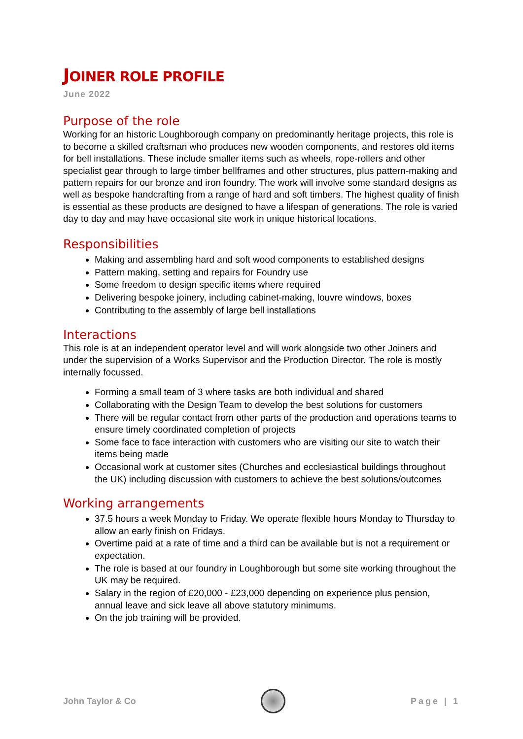JOINER ROLE PROFILE
June 2022
Purpose of the role
Working for an historic Loughborough company on predominantly heritage projects, this role is to become a skilled craftsman who produces new wooden components, and restores old items for bell installations. These include smaller items such as wheels, rope-rollers and other specialist gear through to large timber bellframes and other structures, plus pattern-making and pattern repairs for our bronze and iron foundry. The work will involve some standard designs as well as bespoke handcrafting from a range of hard and soft timbers. The highest quality of finish is essential as these products are designed to have a lifespan of generations. The role is varied day to day and may have occasional site work in unique historical locations.
Responsibilities
Making and assembling hard and soft wood components to established designs
Pattern making, setting and repairs for Foundry use
Some freedom to design specific items where required
Delivering bespoke joinery, including cabinet-making, louvre windows, boxes
Contributing to the assembly of large bell installations
Interactions
This role is at an independent operator level and will work alongside two other Joiners and under the supervision of a Works Supervisor and the Production Director. The role is mostly internally focussed.
Forming a small team of 3 where tasks are both individual and shared
Collaborating with the Design Team to develop the best solutions for customers
There will be regular contact from other parts of the production and operations teams to ensure timely coordinated completion of projects
Some face to face interaction with customers who are visiting our site to watch their items being made
Occasional work at customer sites (Churches and ecclesiastical buildings throughout the UK) including discussion with customers to achieve the best solutions/outcomes
Working arrangements
37.5 hours a week Monday to Friday. We operate flexible hours Monday to Thursday to allow an early finish on Fridays.
Overtime paid at a rate of time and a third can be available but is not a requirement or expectation.
The role is based at our foundry in Loughborough but some site working throughout the UK may be required.
Salary in the region of £20,000 - £23,000 depending on experience plus pension, annual leave and sick leave all above statutory minimums.
On the job training will be provided.
John Taylor & Co Page | 1